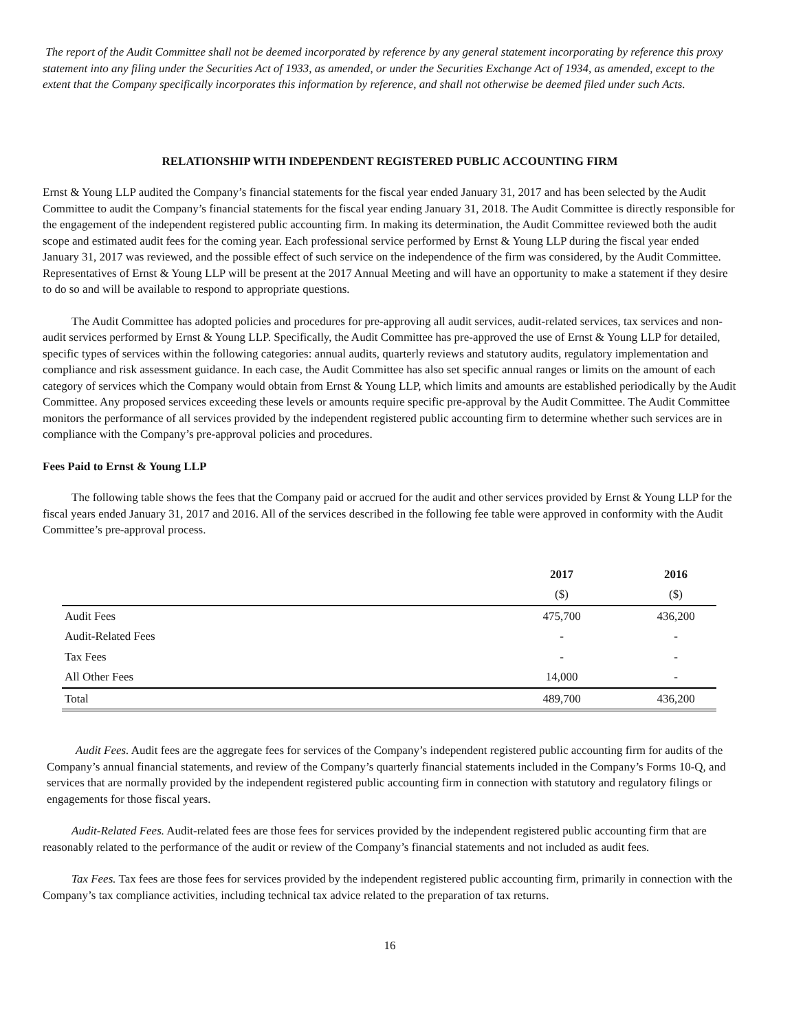The report of the Audit Committee shall not be deemed incorporated by reference by any general statement incorporating by reference this proxy statement into any filing under the Securities Act of 1933, as amended, or under the Securities Exchange Act of 1934, as amended, except to the extent that the Company specifically incorporates this information by reference, and shall not otherwise be deemed filed under such Acts.
RELATIONSHIP WITH INDEPENDENT REGISTERED PUBLIC ACCOUNTING FIRM
Ernst & Young LLP audited the Company’s financial statements for the fiscal year ended January 31, 2017 and has been selected by the Audit Committee to audit the Company’s financial statements for the fiscal year ending January 31, 2018. The Audit Committee is directly responsible for the engagement of the independent registered public accounting firm. In making its determination, the Audit Committee reviewed both the audit scope and estimated audit fees for the coming year. Each professional service performed by Ernst & Young LLP during the fiscal year ended January 31, 2017 was reviewed, and the possible effect of such service on the independence of the firm was considered, by the Audit Committee. Representatives of Ernst & Young LLP will be present at the 2017 Annual Meeting and will have an opportunity to make a statement if they desire to do so and will be available to respond to appropriate questions.
The Audit Committee has adopted policies and procedures for pre-approving all audit services, audit-related services, tax services and non-audit services performed by Ernst & Young LLP. Specifically, the Audit Committee has pre-approved the use of Ernst & Young LLP for detailed, specific types of services within the following categories: annual audits, quarterly reviews and statutory audits, regulatory implementation and compliance and risk assessment guidance. In each case, the Audit Committee has also set specific annual ranges or limits on the amount of each category of services which the Company would obtain from Ernst & Young LLP, which limits and amounts are established periodically by the Audit Committee. Any proposed services exceeding these levels or amounts require specific pre-approval by the Audit Committee. The Audit Committee monitors the performance of all services provided by the independent registered public accounting firm to determine whether such services are in compliance with the Company’s pre-approval policies and procedures.
Fees Paid to Ernst & Young LLP
The following table shows the fees that the Company paid or accrued for the audit and other services provided by Ernst & Young LLP for the fiscal years ended January 31, 2017 and 2016. All of the services described in the following fee table were approved in conformity with the Audit Committee’s pre-approval process.
| | 2017 | | 2016 |
| --- | --- | --- | --- |
| | ($) | | ($) |
| Audit Fees | 475,700 | | 436,200 |
| Audit-Related Fees | - | | - |
| Tax Fees | - | | - |
| All Other Fees | 14,000 | | - |
| Total | 489,700 | | 436,200 |
Audit Fees. Audit fees are the aggregate fees for services of the Company’s independent registered public accounting firm for audits of the Company’s annual financial statements, and review of the Company’s quarterly financial statements included in the Company’s Forms 10-Q, and services that are normally provided by the independent registered public accounting firm in connection with statutory and regulatory filings or engagements for those fiscal years.
Audit-Related Fees. Audit-related fees are those fees for services provided by the independent registered public accounting firm that are reasonably related to the performance of the audit or review of the Company’s financial statements and not included as audit fees.
Tax Fees. Tax fees are those fees for services provided by the independent registered public accounting firm, primarily in connection with the Company’s tax compliance activities, including technical tax advice related to the preparation of tax returns.
16